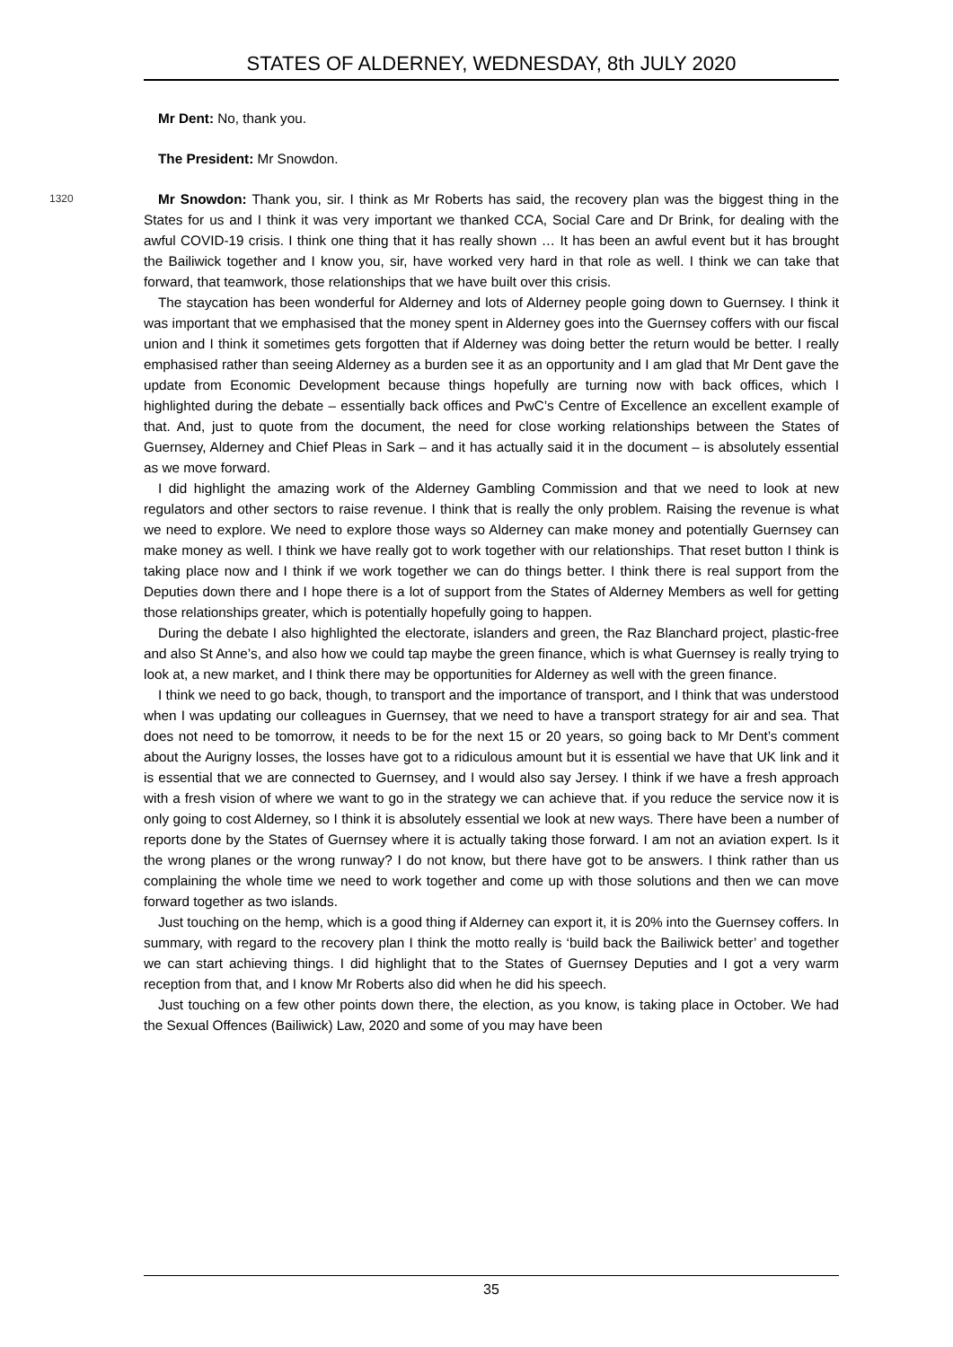STATES OF ALDERNEY, WEDNESDAY, 8th JULY 2020
Mr Dent: No, thank you.
The President: Mr Snowdon.
1320 Mr Snowdon: Thank you, sir. I think as Mr Roberts has said, the recovery plan was the biggest thing in the States for us and I think it was very important we thanked CCA, Social Care and Dr Brink, for dealing with the awful COVID-19 crisis. I think one thing that it has really shown … It has been an awful event but it has brought the Bailiwick together and I know you, sir, have worked very hard in that role as well. I think we can take that forward, that teamwork, those relationships that we have built over this crisis.
The staycation has been wonderful for Alderney and lots of Alderney people going down to Guernsey. I think it was important that we emphasised that the money spent in Alderney goes into the Guernsey coffers with our fiscal union and I think it sometimes gets forgotten that if Alderney was doing better the return would be better. I really emphasised rather than seeing Alderney as a burden see it as an opportunity and I am glad that Mr Dent gave the update from Economic Development because things hopefully are turning now with back offices, which I highlighted during the debate – essentially back offices and PwC’s Centre of Excellence an excellent example of that. And, just to quote from the document, the need for close working relationships between the States of Guernsey, Alderney and Chief Pleas in Sark – and it has actually said it in the document – is absolutely essential as we move forward.
I did highlight the amazing work of the Alderney Gambling Commission and that we need to look at new regulators and other sectors to raise revenue. I think that is really the only problem. Raising the revenue is what we need to explore. We need to explore those ways so Alderney can make money and potentially Guernsey can make money as well. I think we have really got to work together with our relationships. That reset button I think is taking place now and I think if we work together we can do things better. I think there is real support from the Deputies down there and I hope there is a lot of support from the States of Alderney Members as well for getting those relationships greater, which is potentially hopefully going to happen.
During the debate I also highlighted the electorate, islanders and green, the Raz Blanchard project, plastic-free and also St Anne’s, and also how we could tap maybe the green finance, which is what Guernsey is really trying to look at, a new market, and I think there may be opportunities for Alderney as well with the green finance.
I think we need to go back, though, to transport and the importance of transport, and I think that was understood when I was updating our colleagues in Guernsey, that we need to have a transport strategy for air and sea. That does not need to be tomorrow, it needs to be for the next 15 or 20 years, so going back to Mr Dent’s comment about the Aurigny losses, the losses have got to a ridiculous amount but it is essential we have that UK link and it is essential that we are connected to Guernsey, and I would also say Jersey. I think if we have a fresh approach with a fresh vision of where we want to go in the strategy we can achieve that. if you reduce the service now it is only going to cost Alderney, so I think it is absolutely essential we look at new ways. There have been a number of reports done by the States of Guernsey where it is actually taking those forward. I am not an aviation expert. Is it the wrong planes or the wrong runway? I do not know, but there have got to be answers. I think rather than us complaining the whole time we need to work together and come up with those solutions and then we can move forward together as two islands.
Just touching on the hemp, which is a good thing if Alderney can export it, it is 20% into the Guernsey coffers. In summary, with regard to the recovery plan I think the motto really is ‘build back the Bailiwick better’ and together we can start achieving things. I did highlight that to the States of Guernsey Deputies and I got a very warm reception from that, and I know Mr Roberts also did when he did his speech.
Just touching on a few other points down there, the election, as you know, is taking place in October. We had the Sexual Offences (Bailiwick) Law, 2020 and some of you may have been
35